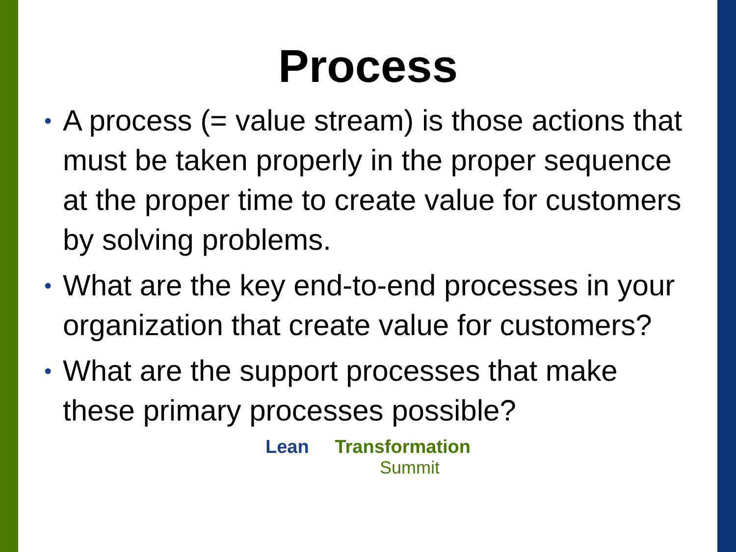Process
• A process (= value stream) is those actions that must be taken properly in the proper sequence at the proper time to create value for customers by solving problems.
• What are the key end-to-end processes in your organization that create value for customers?
• What are the support processes that make these primary processes possible?
Lean Transformation
Summit